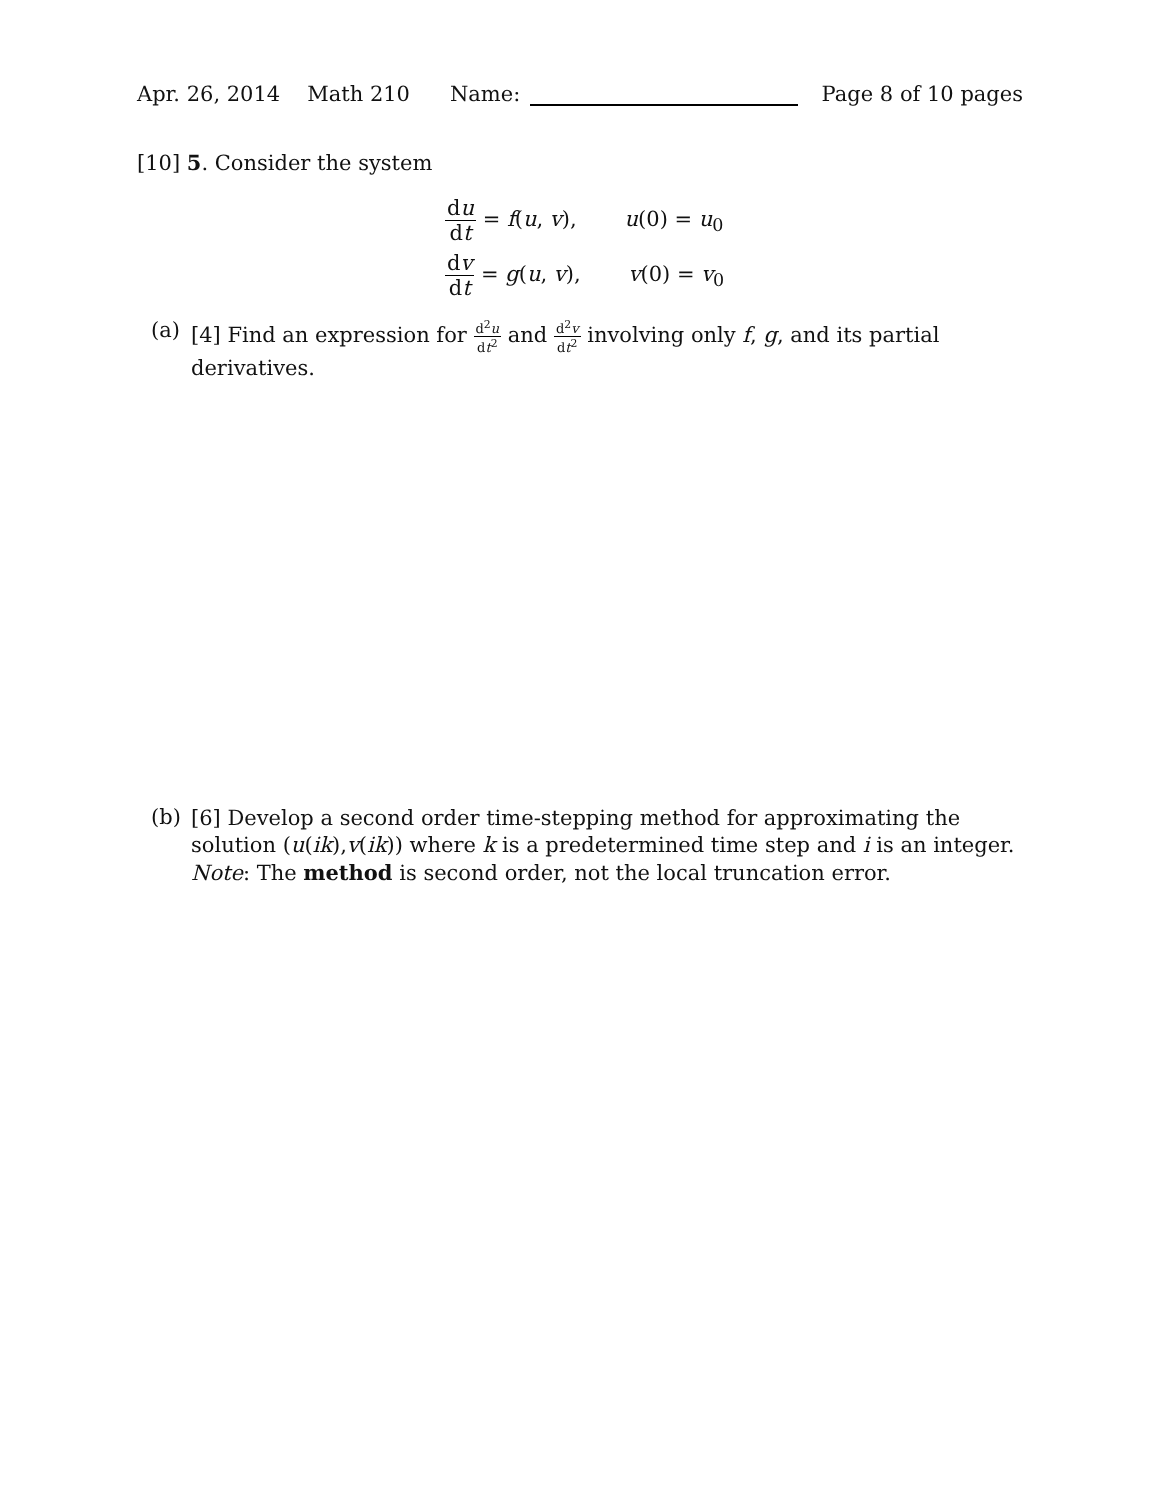Apr. 26, 2014 Math 210 Name: Page 8 of 10 pages
[10] 5. Consider the system
du dt = f(u, v), u(0) = u<sub>0</sub>
dv dt = g(u, v), v(0) = v<sub>0</sub>
(a) [4] Find an expression for d<sup>2</sup>u dt<sup>2</sup> and d<sup>2</sup>v dt<sup>2</sup> involving only f, g, and its partial derivatives.
(b) [6] Develop a second order time-stepping method for approximating the solution (u(ik),v(ik)) where k is a predetermined time step and i is an integer. Note: The method is second order, not the local truncation error.